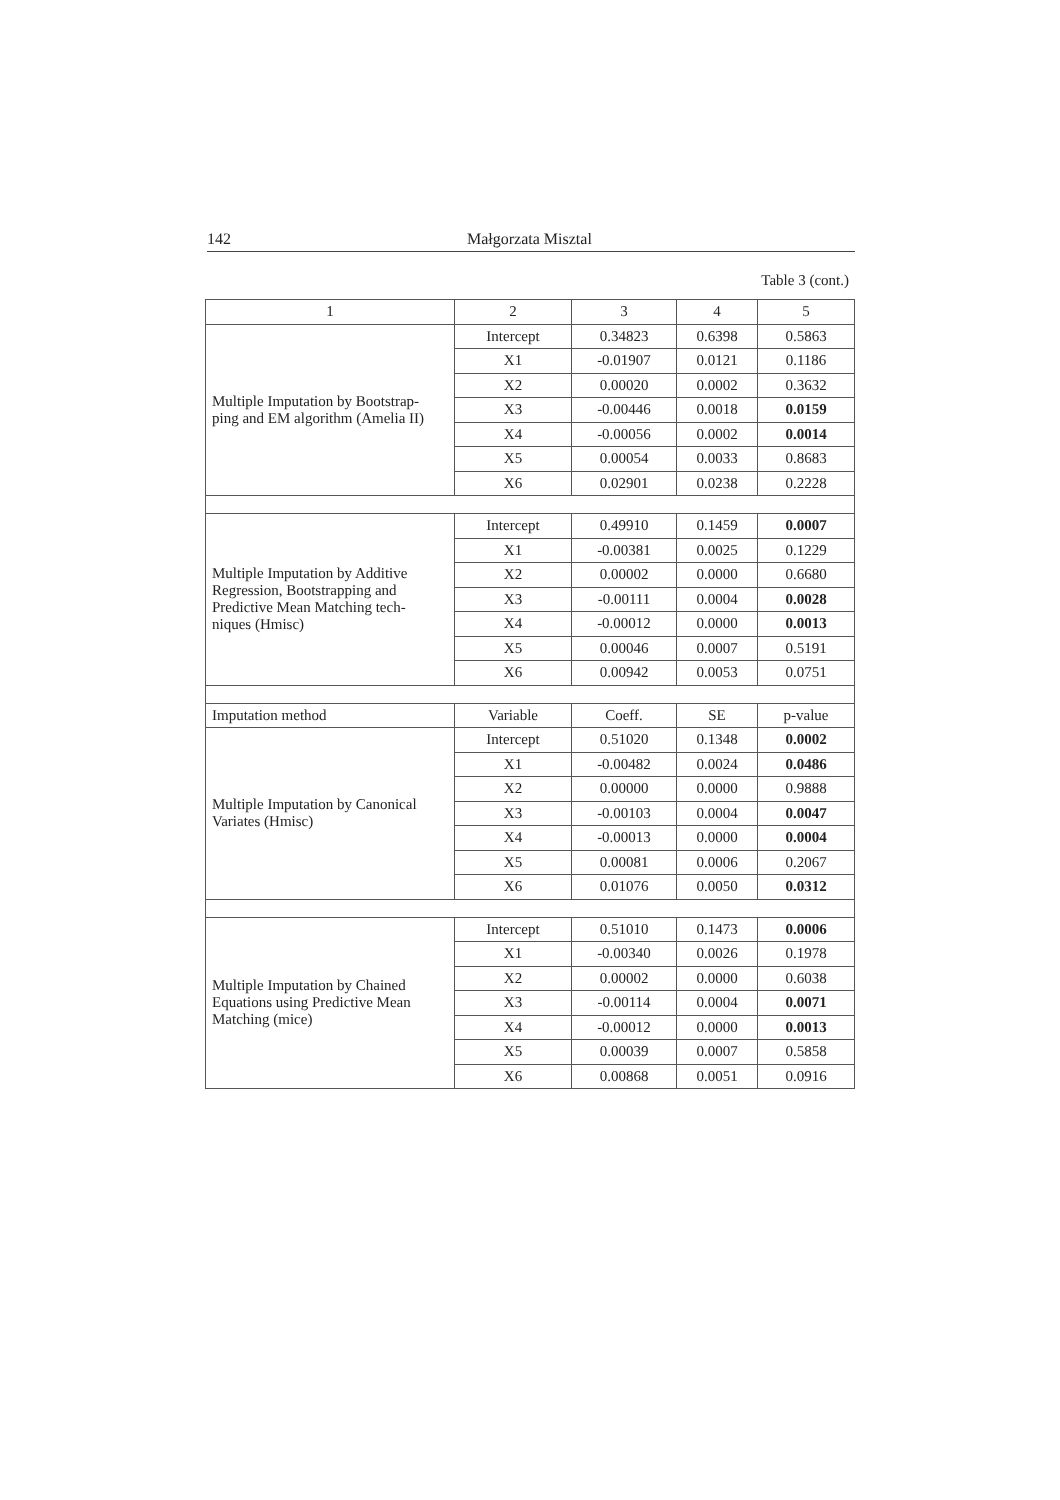142 Małgorzata Misztal
Table 3 (cont.)
| 1 | 2 | 3 | 4 | 5 |
| --- | --- | --- | --- | --- |
| Multiple Imputation by Bootstrap- ping and EM algorithm (Amelia II) | Intercept | 0.34823 | 0.6398 | 0.5863 |
| | X1 | -0.01907 | 0.0121 | 0.1186 |
| | X2 | 0.00020 | 0.0002 | 0.3632 |
| | X3 | -0.00446 | 0.0018 | 0.0159 |
| | X4 | -0.00056 | 0.0002 | 0.0014 |
| | X5 | 0.00054 | 0.0033 | 0.8683 |
| | X6 | 0.02901 | 0.0238 | 0.2228 |
| Multiple Imputation by Additive Regression, Bootstrapping and Predictive Mean Matching tech- niques (Hmisc) | Intercept | 0.49910 | 0.1459 | 0.0007 |
| | X1 | -0.00381 | 0.0025 | 0.1229 |
| | X2 | 0.00002 | 0.0000 | 0.6680 |
| | X3 | -0.00111 | 0.0004 | 0.0028 |
| | X4 | -0.00012 | 0.0000 | 0.0013 |
| | X5 | 0.00046 | 0.0007 | 0.5191 |
| | X6 | 0.00942 | 0.0053 | 0.0751 |
| Imputation method | Variable | Coeff. | SE | p-value |
| Multiple Imputation by Canonical Variates (Hmisc) | Intercept | 0.51020 | 0.1348 | 0.0002 |
| | X1 | -0.00482 | 0.0024 | 0.0486 |
| | X2 | 0.00000 | 0.0000 | 0.9888 |
| | X3 | -0.00103 | 0.0004 | 0.0047 |
| | X4 | -0.00013 | 0.0000 | 0.0004 |
| | X5 | 0.00081 | 0.0006 | 0.2067 |
| | X6 | 0.01076 | 0.0050 | 0.0312 |
| Multiple Imputation by Chained Equations using Predictive Mean Matching (mice) | Intercept | 0.51010 | 0.1473 | 0.0006 |
| | X1 | -0.00340 | 0.0026 | 0.1978 |
| | X2 | 0.00002 | 0.0000 | 0.6038 |
| | X3 | -0.00114 | 0.0004 | 0.0071 |
| | X4 | -0.00012 | 0.0000 | 0.0013 |
| | X5 | 0.00039 | 0.0007 | 0.5858 |
| | X6 | 0.00868 | 0.0051 | 0.0916 |